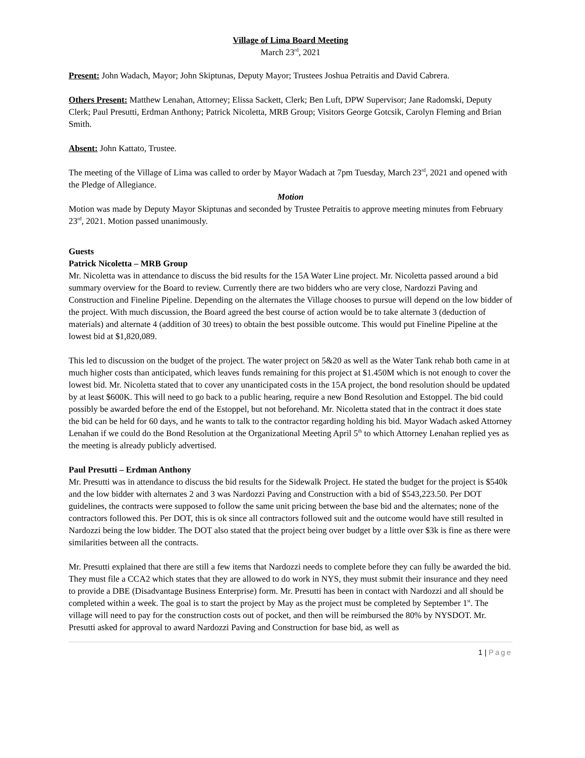Village of Lima Board Meeting
March 23<sup>rd</sup>, 2021
Present: John Wadach, Mayor; John Skiptunas, Deputy Mayor; Trustees Joshua Petraitis and David Cabrera.
Others Present: Matthew Lenahan, Attorney; Elissa Sackett, Clerk; Ben Luft, DPW Supervisor; Jane Radomski, Deputy Clerk; Paul Presutti, Erdman Anthony; Patrick Nicoletta, MRB Group; Visitors George Gotcsik, Carolyn Fleming and Brian Smith.
Absent: John Kattato, Trustee.
The meeting of the Village of Lima was called to order by Mayor Wadach at 7pm Tuesday, March 23<sup>rd</sup>, 2021 and opened with the Pledge of Allegiance.
Motion
Motion was made by Deputy Mayor Skiptunas and seconded by Trustee Petraitis to approve meeting minutes from February 23<sup>rd</sup>, 2021. Motion passed unanimously.
Guests
Patrick Nicoletta – MRB Group
Mr. Nicoletta was in attendance to discuss the bid results for the 15A Water Line project. Mr. Nicoletta passed around a bid summary overview for the Board to review. Currently there are two bidders who are very close, Nardozzi Paving and Construction and Fineline Pipeline. Depending on the alternates the Village chooses to pursue will depend on the low bidder of the project. With much discussion, the Board agreed the best course of action would be to take alternate 3 (deduction of materials) and alternate 4 (addition of 30 trees) to obtain the best possible outcome. This would put Fineline Pipeline at the lowest bid at $1,820,089.
This led to discussion on the budget of the project. The water project on 5&20 as well as the Water Tank rehab both came in at much higher costs than anticipated, which leaves funds remaining for this project at $1.450M which is not enough to cover the lowest bid. Mr. Nicoletta stated that to cover any unanticipated costs in the 15A project, the bond resolution should be updated by at least $600K. This will need to go back to a public hearing, require a new Bond Resolution and Estoppel. The bid could possibly be awarded before the end of the Estoppel, but not beforehand. Mr. Nicoletta stated that in the contract it does state the bid can be held for 60 days, and he wants to talk to the contractor regarding holding his bid. Mayor Wadach asked Attorney Lenahan if we could do the Bond Resolution at the Organizational Meeting April 5<sup>th</sup> to which Attorney Lenahan replied yes as the meeting is already publicly advertised.
Paul Presutti – Erdman Anthony
Mr. Presutti was in attendance to discuss the bid results for the Sidewalk Project. He stated the budget for the project is $540k and the low bidder with alternates 2 and 3 was Nardozzi Paving and Construction with a bid of $543,223.50. Per DOT guidelines, the contracts were supposed to follow the same unit pricing between the base bid and the alternates; none of the contractors followed this. Per DOT, this is ok since all contractors followed suit and the outcome would have still resulted in Nardozzi being the low bidder. The DOT also stated that the project being over budget by a little over $3k is fine as there were similarities between all the contracts.
Mr. Presutti explained that there are still a few items that Nardozzi needs to complete before they can fully be awarded the bid. They must file a CCA2 which states that they are allowed to do work in NYS, they must submit their insurance and they need to provide a DBE (Disadvantage Business Enterprise) form. Mr. Presutti has been in contact with Nardozzi and all should be completed within a week. The goal is to start the project by May as the project must be completed by September 1<sup>st</sup>. The village will need to pay for the construction costs out of pocket, and then will be reimbursed the 80% by NYSDOT. Mr. Presutti asked for approval to award Nardozzi Paving and Construction for base bid, as well as
1 | Page